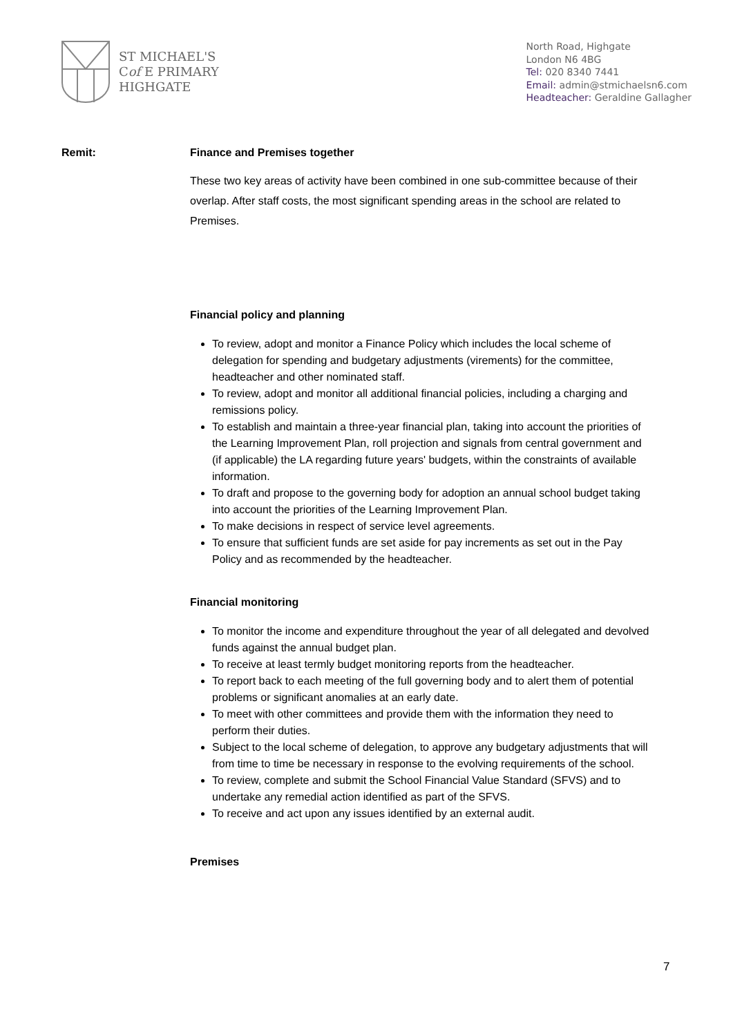ST MICHAEL'S
Cof E PRIMARY
HIGHGATE
North Road, Highgate
London N6 4BG
Tel: 020 8340 7441
Email: admin@stmichaelsn6.com
Headteacher: Geraldine Gallagher
Remit: Finance and Premises together
These two key areas of activity have been combined in one sub-committee because of their overlap. After staff costs, the most significant spending areas in the school are related to Premises.
Financial policy and planning
To review, adopt and monitor a Finance Policy which includes the local scheme of delegation for spending and budgetary adjustments (virements) for the committee, headteacher and other nominated staff.
To review, adopt and monitor all additional financial policies, including a charging and remissions policy.
To establish and maintain a three-year financial plan, taking into account the priorities of the Learning Improvement Plan, roll projection and signals from central government and (if applicable) the LA regarding future years' budgets, within the constraints of available information.
To draft and propose to the governing body for adoption an annual school budget taking into account the priorities of the Learning Improvement Plan.
To make decisions in respect of service level agreements.
To ensure that sufficient funds are set aside for pay increments as set out in the Pay Policy and as recommended by the headteacher.
Financial monitoring
To monitor the income and expenditure throughout the year of all delegated and devolved funds against the annual budget plan.
To receive at least termly budget monitoring reports from the headteacher.
To report back to each meeting of the full governing body and to alert them of potential problems or significant anomalies at an early date.
To meet with other committees and provide them with the information they need to perform their duties.
Subject to the local scheme of delegation, to approve any budgetary adjustments that will from time to time be necessary in response to the evolving requirements of the school.
To review, complete and submit the School Financial Value Standard (SFVS) and to undertake any remedial action identified as part of the SFVS.
To receive and act upon any issues identified by an external audit.
Premises
7